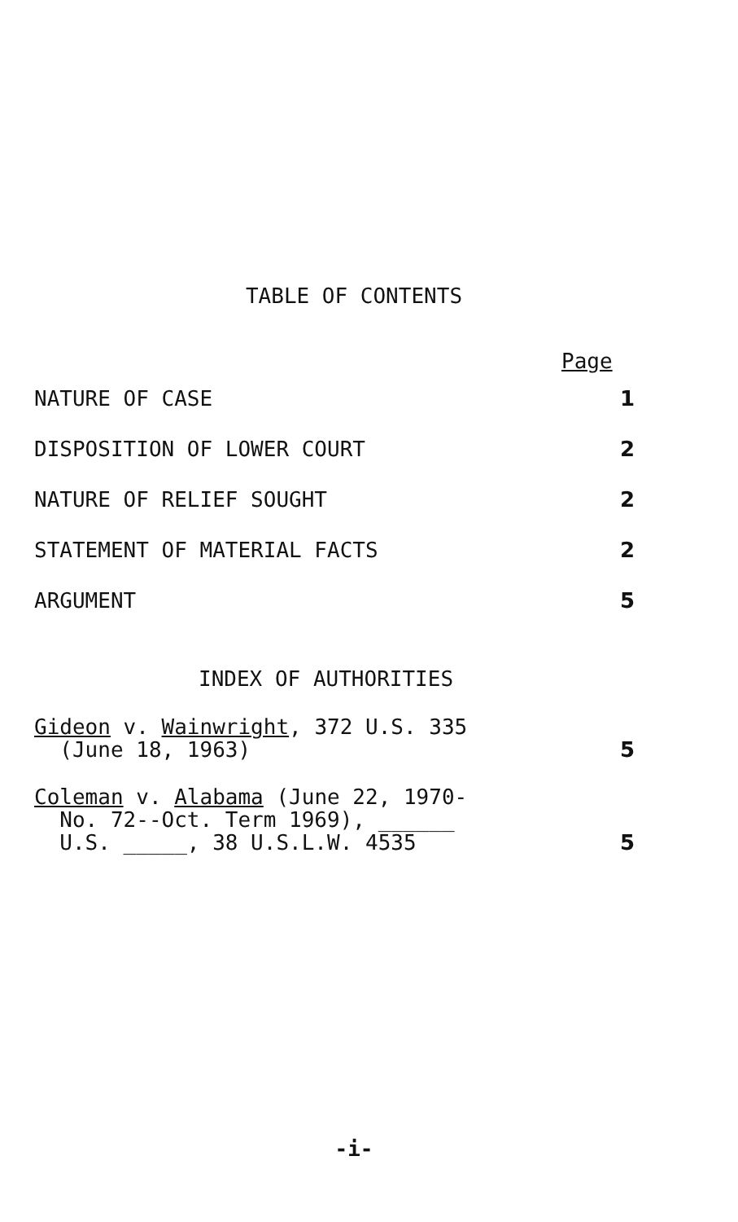TABLE OF CONTENTS
Page
NATURE OF CASE 1
DISPOSITION OF LOWER COURT 2
NATURE OF RELIEF SOUGHT 2
STATEMENT OF MATERIAL FACTS 2
ARGUMENT 5
INDEX OF AUTHORITIES
Gideon v. Wainwright, 372 U.S. 335
(June 18, 1963) 5
Coleman v. Alabama (June 22, 1970-
No. 72--Oct. Term 1969), ______
U.S. _____, 38 U.S.L.W. 4535 5
-i-